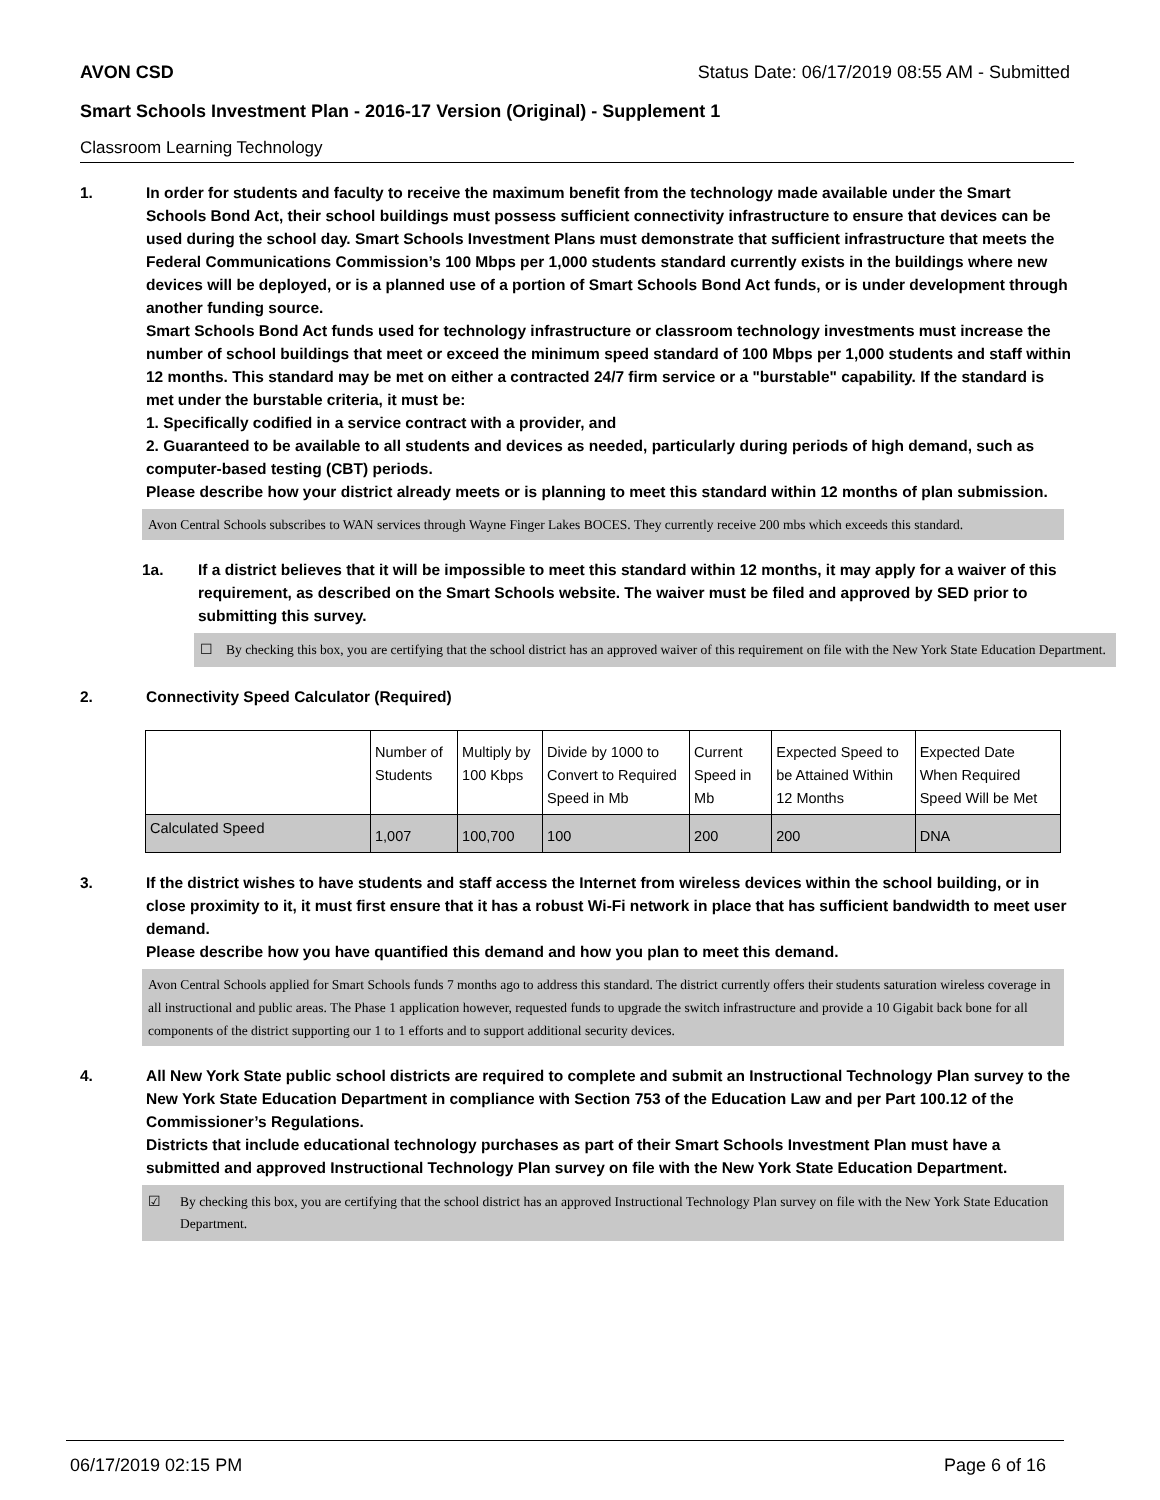AVON CSD Status Date: 06/17/2019 08:55 AM - Submitted
Smart Schools Investment Plan - 2016-17 Version (Original) - Supplement 1
Classroom Learning Technology
1. In order for students and faculty to receive the maximum benefit from the technology made available under the Smart Schools Bond Act, their school buildings must possess sufficient connectivity infrastructure to ensure that devices can be used during the school day. Smart Schools Investment Plans must demonstrate that sufficient infrastructure that meets the Federal Communications Commission’s 100 Mbps per 1,000 students standard currently exists in the buildings where new devices will be deployed, or is a planned use of a portion of Smart Schools Bond Act funds, or is under development through another funding source.
Smart Schools Bond Act funds used for technology infrastructure or classroom technology investments must increase the number of school buildings that meet or exceed the minimum speed standard of 100 Mbps per 1,000 students and staff within 12 months. This standard may be met on either a contracted 24/7 firm service or a "burstable" capability. If the standard is met under the burstable criteria, it must be:
1. Specifically codified in a service contract with a provider, and
2. Guaranteed to be available to all students and devices as needed, particularly during periods of high demand, such as computer-based testing (CBT) periods.
Please describe how your district already meets or is planning to meet this standard within 12 months of plan submission.
Avon Central Schools subscribes to WAN services through Wayne Finger Lakes BOCES. They currently receive 200 mbs which exceeds this standard.
1a. If a district believes that it will be impossible to meet this standard within 12 months, it may apply for a waiver of this requirement, as described on the Smart Schools website. The waiver must be filed and approved by SED prior to submitting this survey.
☐ By checking this box, you are certifying that the school district has an approved waiver of this requirement on file with the New York State Education Department.
2. Connectivity Speed Calculator (Required)
| | Number of Students | Multiply by 100 Kbps | Divide by 1000 to Convert to Required Speed in Mb | Current Speed in Mb | Expected Speed to be Attained Within 12 Months | Expected Date When Required Speed Will be Met |
| Calculated Speed | 1,007 | 100,700 | 100 | 200 | 200 | DNA |
3. If the district wishes to have students and staff access the Internet from wireless devices within the school building, or in close proximity to it, it must first ensure that it has a robust Wi-Fi network in place that has sufficient bandwidth to meet user demand.
Please describe how you have quantified this demand and how you plan to meet this demand.
Avon Central Schools applied for Smart Schools funds 7 months ago to address this standard. The district currently offers their students saturation wireless coverage in all instructional and public areas. The Phase 1 application however, requested funds to upgrade the switch infrastructure and provide a 10 Gigabit back bone for all components of the district supporting our 1 to 1 efforts and to support additional security devices.
4. All New York State public school districts are required to complete and submit an Instructional Technology Plan survey to the New York State Education Department in compliance with Section 753 of the Education Law and per Part 100.12 of the Commissioner’s Regulations.
Districts that include educational technology purchases as part of their Smart Schools Investment Plan must have a submitted and approved Instructional Technology Plan survey on file with the New York State Education Department.
☑ By checking this box, you are certifying that the school district has an approved Instructional Technology Plan survey on file with the New York State Education Department.
06/17/2019 02:15 PM Page 6 of 16